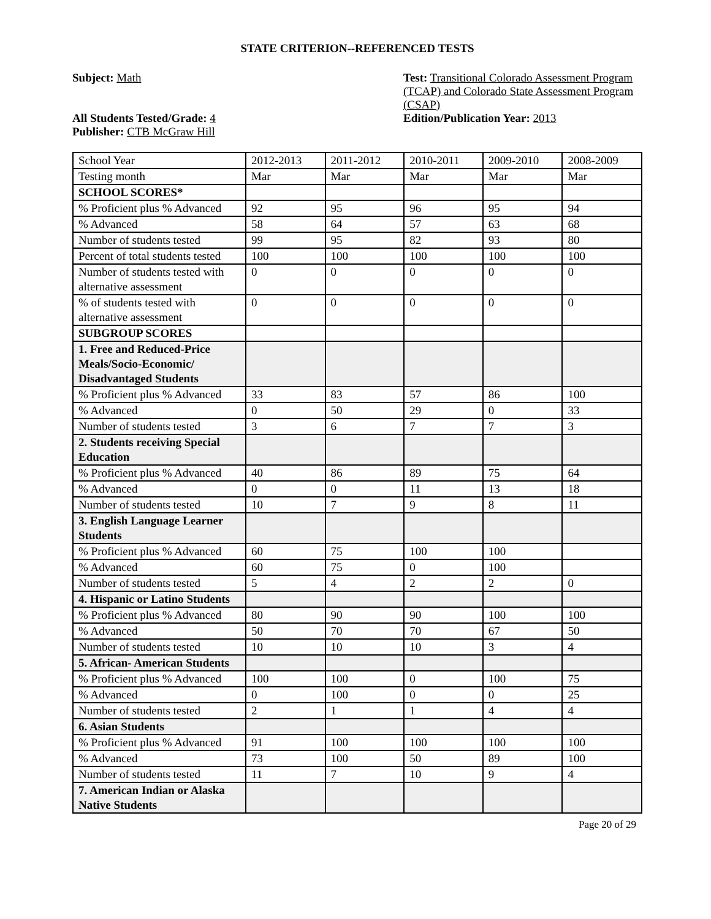STATE CRITERION--REFERENCED TESTS
Subject: Math
All Students Tested/Grade: 4
Publisher: CTB McGraw Hill
Test: Transitional Colorado Assessment Program (TCAP) and Colorado State Assessment Program (CSAP)
Edition/Publication Year: 2013
| School Year | 2012-2013 | 2011-2012 | 2010-2011 | 2009-2010 | 2008-2009 |
| Testing month | Mar | Mar | Mar | Mar | Mar |
| SCHOOL SCORES* | | | | | |
| % Proficient plus % Advanced | 92 | 95 | 96 | 95 | 94 |
| % Advanced | 58 | 64 | 57 | 63 | 68 |
| Number of students tested | 99 | 95 | 82 | 93 | 80 |
| Percent of total students tested | 100 | 100 | 100 | 100 | 100 |
| Number of students tested with alternative assessment | 0 | 0 | 0 | 0 | 0 |
| % of students tested with alternative assessment | 0 | 0 | 0 | 0 | 0 |
| SUBGROUP SCORES | | | | | |
| 1. Free and Reduced-Price Meals/Socio-Economic/ Disadvantaged Students | | | | | |
| % Proficient plus % Advanced | 33 | 83 | 57 | 86 | 100 |
| % Advanced | 0 | 50 | 29 | 0 | 33 |
| Number of students tested | 3 | 6 | 7 | 7 | 3 |
| 2. Students receiving Special Education | | | | | |
| % Proficient plus % Advanced | 40 | 86 | 89 | 75 | 64 |
| % Advanced | 0 | 0 | 11 | 13 | 18 |
| Number of students tested | 10 | 7 | 9 | 8 | 11 |
| 3. English Language Learner Students | | | | | |
| % Proficient plus % Advanced | 60 | 75 | 100 | 100 | |
| % Advanced | 60 | 75 | 0 | 100 | |
| Number of students tested | 5 | 4 | 2 | 2 | 0 |
| 4. Hispanic or Latino Students | | | | | |
| % Proficient plus % Advanced | 80 | 90 | 90 | 100 | 100 |
| % Advanced | 50 | 70 | 70 | 67 | 50 |
| Number of students tested | 10 | 10 | 10 | 3 | 4 |
| 5. African- American Students | | | | | |
| % Proficient plus % Advanced | 100 | 100 | 0 | 100 | 75 |
| % Advanced | 0 | 100 | 0 | 0 | 25 |
| Number of students tested | 2 | 1 | 1 | 4 | 4 |
| 6. Asian Students | | | | | |
| % Proficient plus % Advanced | 91 | 100 | 100 | 100 | 100 |
| % Advanced | 73 | 100 | 50 | 89 | 100 |
| Number of students tested | 11 | 7 | 10 | 9 | 4 |
| 7. American Indian or Alaska Native Students | | | | | |
Page 20 of 29